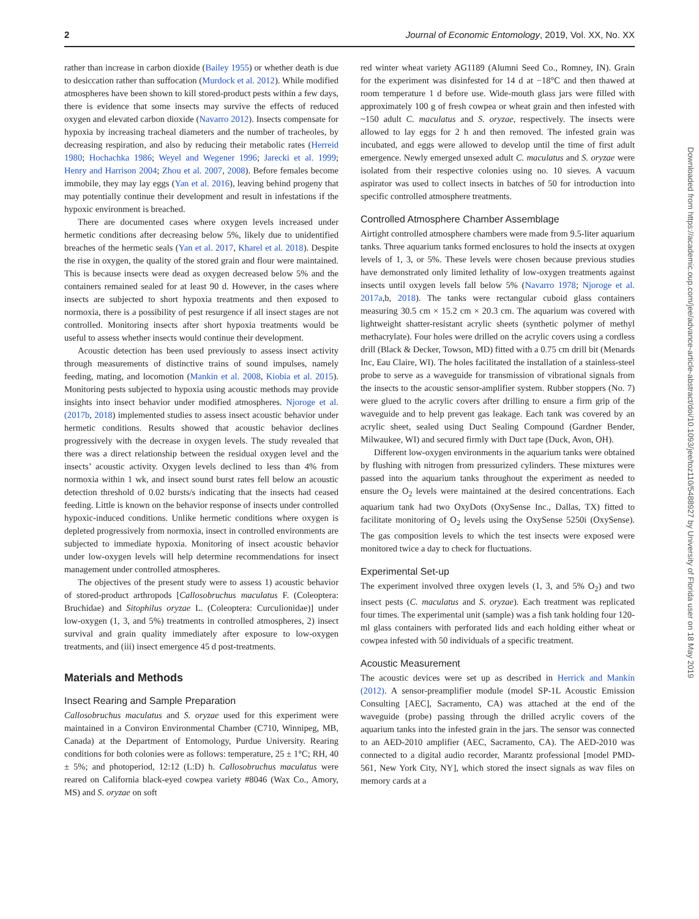2 Journal of Economic Entomology, 2019, Vol. XX, No. XX
rather than increase in carbon dioxide (Bailey 1955) or whether death is due to desiccation rather than suffocation (Murdock et al. 2012). While modified atmospheres have been shown to kill stored-product pests within a few days, there is evidence that some insects may survive the effects of reduced oxygen and elevated carbon dioxide (Navarro 2012). Insects compensate for hypoxia by increasing tracheal diameters and the number of tracheoles, by decreasing respiration, and also by reducing their metabolic rates (Herreid 1980; Hochachka 1986; Weyel and Wegener 1996; Jarecki et al. 1999; Henry and Harrison 2004; Zhou et al. 2007, 2008). Before females become immobile, they may lay eggs (Yan et al. 2016), leaving behind progeny that may potentially continue their development and result in infestations if the hypoxic environment is breached.
There are documented cases where oxygen levels increased under hermetic conditions after decreasing below 5%, likely due to unidentified breaches of the hermetic seals (Yan et al. 2017, Kharel et al. 2018). Despite the rise in oxygen, the quality of the stored grain and flour were maintained. This is because insects were dead as oxygen decreased below 5% and the containers remained sealed for at least 90 d. However, in the cases where insects are subjected to short hypoxia treatments and then exposed to normoxia, there is a possibility of pest resurgence if all insect stages are not controlled. Monitoring insects after short hypoxia treatments would be useful to assess whether insects would continue their development.
Acoustic detection has been used previously to assess insect activity through measurements of distinctive trains of sound impulses, namely feeding, mating, and locomotion (Mankin et al. 2008, Kiobia et al. 2015). Monitoring pests subjected to hypoxia using acoustic methods may provide insights into insect behavior under modified atmospheres. Njoroge et al. (2017b, 2018) implemented studies to assess insect acoustic behavior under hermetic conditions. Results showed that acoustic behavior declines progressively with the decrease in oxygen levels. The study revealed that there was a direct relationship between the residual oxygen level and the insects’ acoustic activity. Oxygen levels declined to less than 4% from normoxia within 1 wk, and insect sound burst rates fell below an acoustic detection threshold of 0.02 bursts/s indicating that the insects had ceased feeding. Little is known on the behavior response of insects under controlled hypoxic-induced conditions. Unlike hermetic conditions where oxygen is depleted progressively from normoxia, insect in controlled environments are subjected to immediate hypoxia. Monitoring of insect acoustic behavior under low-oxygen levels will help determine recommendations for insect management under controlled atmospheres.
The objectives of the present study were to assess 1) acoustic behavior of stored-product arthropods [Callosobruchus maculatus F. (Coleoptera: Bruchidae) and Sitophilus oryzae L. (Coleoptera: Curculionidae)] under low-oxygen (1, 3, and 5%) treatments in controlled atmospheres, 2) insect survival and grain quality immediately after exposure to low-oxygen treatments, and (iii) insect emergence 45 d post-treatments.
Materials and Methods
Insect Rearing and Sample Preparation
Callosobruchus maculatus and S. oryzae used for this experiment were maintained in a Conviron Environmental Chamber (C710, Winnipeg, MB, Canada) at the Department of Entomology, Purdue University. Rearing conditions for both colonies were as follows: temperature, 25 ± 1°C; RH, 40 ± 5%; and photoperiod, 12:12 (L:D) h. Callosobruchus maculatus were reared on California black-eyed cowpea variety #8046 (Wax Co., Amory, MS) and S. oryzae on soft
red winter wheat variety AG1189 (Alumni Seed Co., Romney, IN). Grain for the experiment was disinfested for 14 d at −18°C and then thawed at room temperature 1 d before use. Wide-mouth glass jars were filled with approximately 100 g of fresh cowpea or wheat grain and then infested with ~150 adult C. maculatus and S. oryzae, respectively. The insects were allowed to lay eggs for 2 h and then removed. The infested grain was incubated, and eggs were allowed to develop until the time of first adult emergence. Newly emerged unsexed adult C. maculatus and S. oryzae were isolated from their respective colonies using no. 10 sieves. A vacuum aspirator was used to collect insects in batches of 50 for introduction into specific controlled atmosphere treatments.
Controlled Atmosphere Chamber Assemblage
Airtight controlled atmosphere chambers were made from 9.5-liter aquarium tanks. Three aquarium tanks formed enclosures to hold the insects at oxygen levels of 1, 3, or 5%. These levels were chosen because previous studies have demonstrated only limited lethality of low-oxygen treatments against insects until oxygen levels fall below 5% (Navarro 1978; Njoroge et al. 2017a,b, 2018). The tanks were rectangular cuboid glass containers measuring 30.5 cm × 15.2 cm × 20.3 cm. The aquarium was covered with lightweight shatter-resistant acrylic sheets (synthetic polymer of methyl methacrylate). Four holes were drilled on the acrylic covers using a cordless drill (Black & Decker, Towson, MD) fitted with a 0.75 cm drill bit (Menards Inc, Eau Claire, WI). The holes facilitated the installation of a stainless-steel probe to serve as a waveguide for transmission of vibrational signals from the insects to the acoustic sensor-amplifier system. Rubber stoppers (No. 7) were glued to the acrylic covers after drilling to ensure a firm grip of the waveguide and to help prevent gas leakage. Each tank was covered by an acrylic sheet, sealed using Duct Sealing Compound (Gardner Bender, Milwaukee, WI) and secured firmly with Duct tape (Duck, Avon, OH).
Different low-oxygen environments in the aquarium tanks were obtained by flushing with nitrogen from pressurized cylinders. These mixtures were passed into the aquarium tanks throughout the experiment as needed to ensure the O<sub>2</sub> levels were maintained at the desired concentrations. Each aquarium tank had two OxyDots (OxySense Inc., Dallas, TX) fitted to facilitate monitoring of O<sub>2</sub> levels using the OxySense 5250i (OxySense). The gas composition levels to which the test insects were exposed were monitored twice a day to check for fluctuations.
Experimental Set-up
The experiment involved three oxygen levels (1, 3, and 5% O<sub>2</sub>) and two insect pests (C. maculatus and S. oryzae). Each treatment was replicated four times. The experimental unit (sample) was a fish tank holding four 120-ml glass containers with perforated lids and each holding either wheat or cowpea infested with 50 individuals of a specific treatment.
Acoustic Measurement
The acoustic devices were set up as described in Herrick and Mankin (2012). A sensor-preamplifier module (model SP-1L Acoustic Emission Consulting [AEC], Sacramento, CA) was attached at the end of the waveguide (probe) passing through the drilled acrylic covers of the aquarium tanks into the infested grain in the jars. The sensor was connected to an AED-2010 amplifier (AEC, Sacramento, CA). The AED-2010 was connected to a digital audio recorder, Marantz professional [model PMD-561, New York City, NY], which stored the insect signals as wav files on memory cards at a
Downloaded from https://academic.oup.com/jee/advance-article-abstract/doi/10.1093/jee/toz110/5488927 by University of Florida user on 18 May 2019